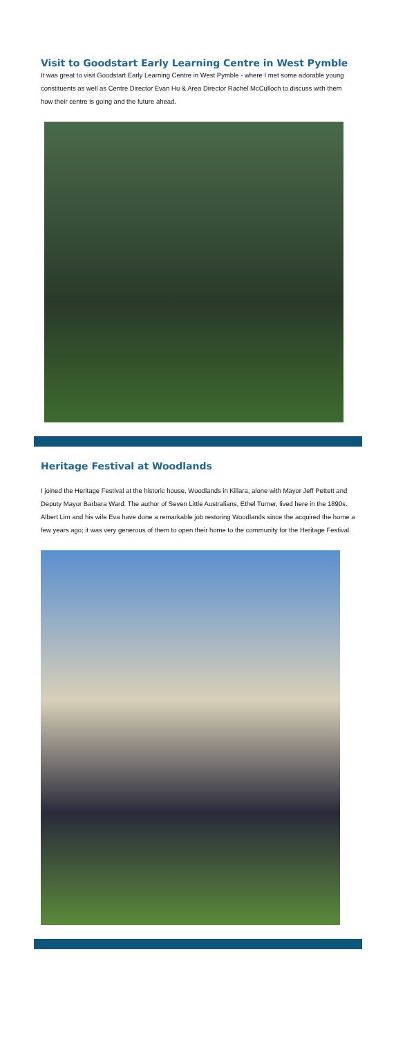Visit to Goodstart Early Learning Centre in West Pymble
It was great to visit Goodstart Early Learning Centre in West Pymble - where I met some adorable young constituents as well as Centre Director Evan Hu & Area Director Rachel McCulloch to discuss with them how their centre is going and the future ahead.
Heritage Festival at Woodlands
I joined the Heritage Festival at the historic house, Woodlands in Killara, alone with Mayor Jeff Pettett and Deputy Mayor Barbara Ward. The author of Seven Little Australians, Ethel Turner, lived here in the 1890s. Albert Lim and his wife Eva have done a remarkable job restoring Woodlands since the acquired the home a few years ago; it was very generous of them to open their home to the community for the Heritage Festival.